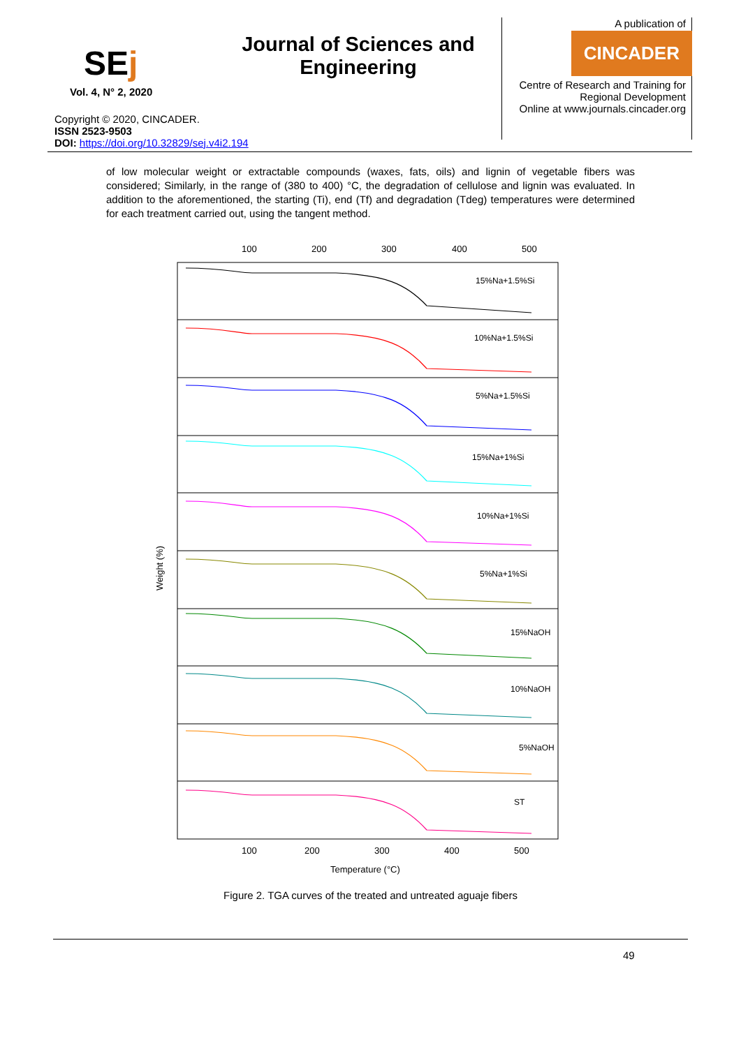SEj
Vol. 4, N° 2, 2020
Journal of Sciences and Engineering
A publication of
CINCADER
Centre of Research and Training for
Regional Development
Online at www.journals.cincader.org
Copyright © 2020, CINCADER.
ISSN 2523-9503
DOI: https://doi.org/10.32829/sej.v4i2.194
of low molecular weight or extractable compounds (waxes, fats, oils) and lignin of vegetable fibers was considered; Similarly, in the range of (380 to 400) °C, the degradation of cellulose and lignin was evaluated. In addition to the aforementioned, the starting (Ti), end (Tf) and degradation (Tdeg) temperatures were determined for each treatment carried out, using the tangent method.
100
200
300
400
500
15%Na+1.5%Si
10%Na+1.5%Si
5%Na+1.5%Si
15%Na+1%Si
10%Na+1%Si
5%Na+1%Si
15%NaOH
10%NaOH
5%NaOH
ST
100
200
300
400
500
Temperature (°C)
Weight (%)
Figure 2. TGA curves of the treated and untreated aguaje fibers
49